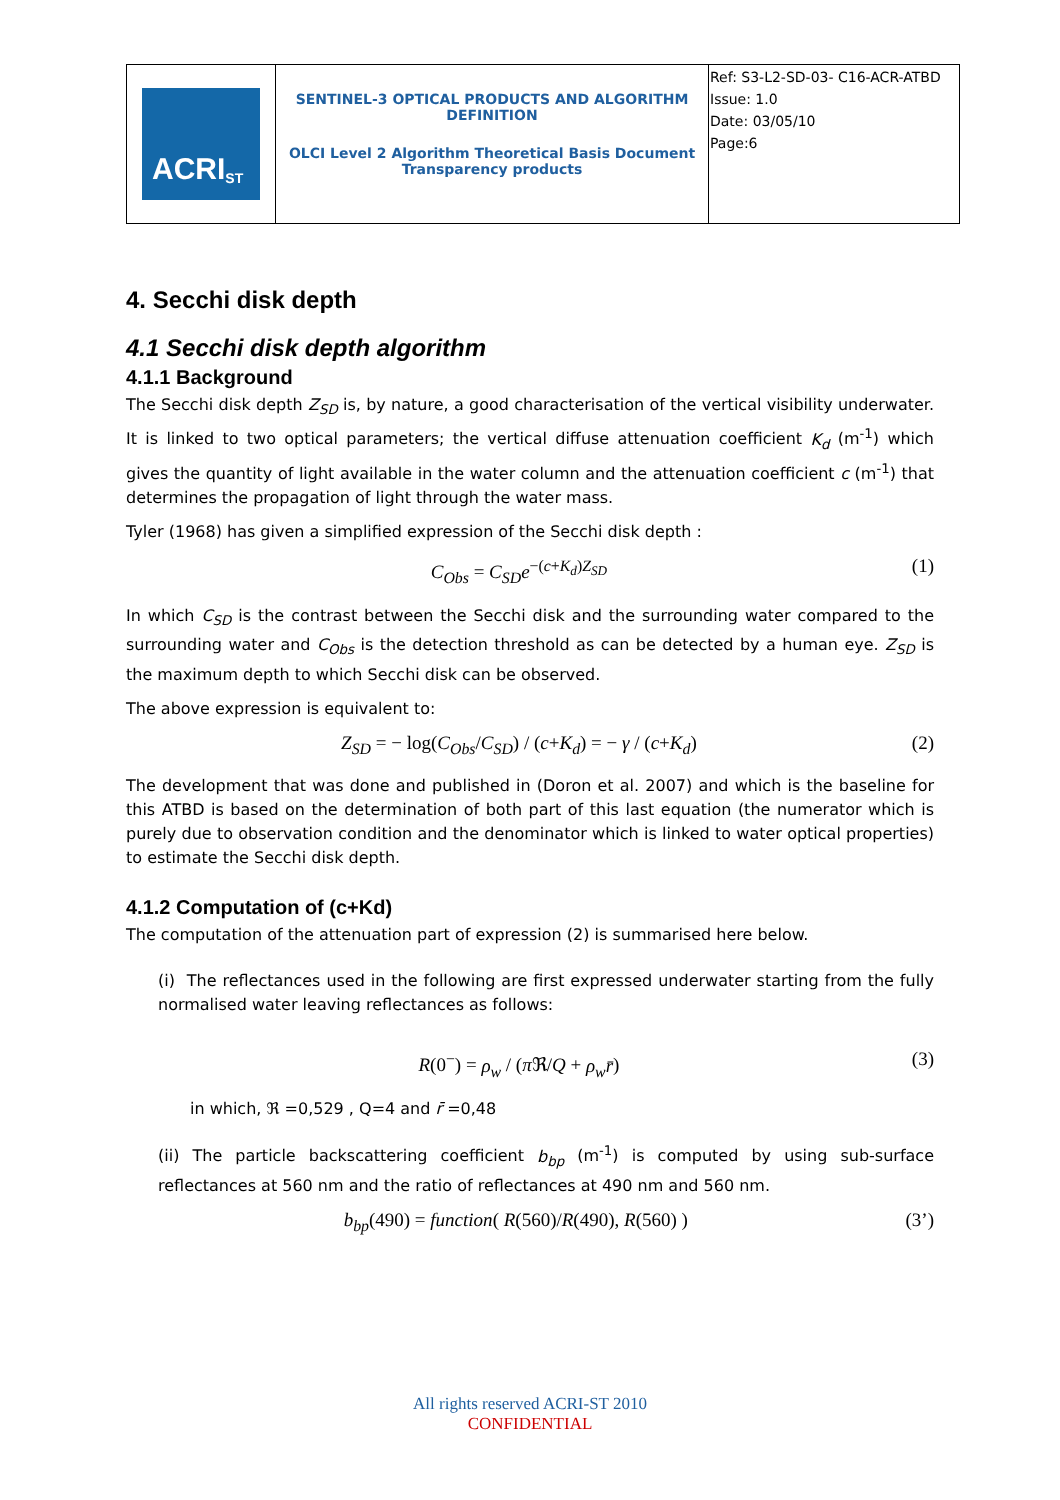| ACRI<sub>ST</sub> | SENTINEL-3 OPTICAL PRODUCTS AND ALGORITHM DEFINITION OLCI Level 2 Algorithm Theoretical Basis Document Transparency products | Ref: S3-L2-SD-03- C16-ACR-ATBD Issue: 1.0 Date: 03/05/10 Page:6 |
4. Secchi disk depth
4.1 Secchi disk depth algorithm
4.1.1 Background
The Secchi disk depth Z<sub>SD</sub> is, by nature, a good characterisation of the vertical visibility underwater. It is linked to two optical parameters; the vertical diffuse attenuation coefficient K<sub>d</sub> (m<sup>-1</sup>) which gives the quantity of light available in the water column and the attenuation coefficient c (m<sup>-1</sup>) that determines the propagation of light through the water mass.
Tyler (1968) has given a simplified expression of the Secchi disk depth :
C<sub>Obs</sub> = C<sub>SD</sub>e<sup>−(c+K<sub>d</sub>)Z<sub>SD</sub></sup> (1)
In which C<sub>SD</sub> is the contrast between the Secchi disk and the surrounding water compared to the surrounding water and C<sub>Obs</sub> is the detection threshold as can be detected by a human eye. Z<sub>SD</sub> is the maximum depth to which Secchi disk can be observed.
The above expression is equivalent to:
Z<sub>SD</sub> = − log(C<sub>Obs</sub>/C<sub>SD</sub>) / (c+K<sub>d</sub>) = − γ / (c+K<sub>d</sub>) (2)
The development that was done and published in (Doron et al. 2007) and which is the baseline for this ATBD is based on the determination of both part of this last equation (the numerator which is purely due to observation condition and the denominator which is linked to water optical properties) to estimate the Secchi disk depth.
4.1.2 Computation of (c+Kd)
The computation of the attenuation part of expression (2) is summarised here below.
(i) The reflectances used in the following are first expressed underwater starting from the fully normalised water leaving reflectances as follows:
R(0<sup>−</sup>) = ρ<sub>w</sub> / (π ℜ/Q + ρ<sub>w</sub>r̄) (3)
in which, ℜ =0,529 , Q=4 and r̄ =0,48
(ii) The particle backscattering coefficient b<sub>bp</sub> (m<sup>-1</sup>) is computed by using sub-surface reflectances at 560 nm and the ratio of reflectances at 490 nm and 560 nm.
b<sub>bp</sub>(490) = function( R(560)/R(490), R(560) ) (3’)
All rights reserved ACRI-ST 2010
CONFIDENTIAL